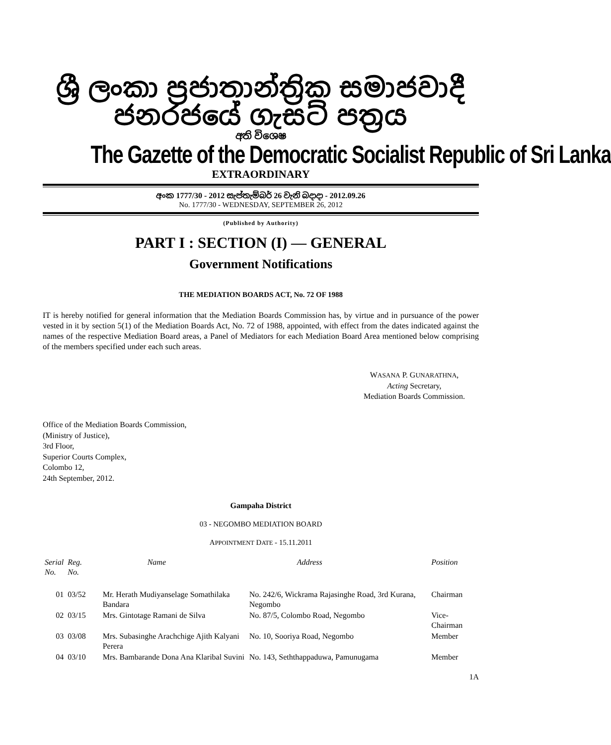ශ්‍රී ලංකා ප්‍රජාතාන්ත්‍රික සමාජවාදී ජනරජයේ ගැසට් පත්‍රය
අති විශෙෂ
The Gazette of the Democratic Socialist Republic of Sri Lanka
EXTRAORDINARY
අංක 1777/30 - 2012 සැප්තැම්බර් 26 වැනි බදාදා - 2012.09.26
No. 1777/30 - WEDNESDAY, SEPTEMBER 26, 2012
(Published by Authority)
PART I : SECTION (I) — GENERAL
Government Notifications
THE MEDIATION BOARDS ACT, No. 72 OF 1988
IT is hereby notified for general information that the Mediation Boards Commission has, by virtue and in pursuance of the power vested in it by section 5(1) of the Mediation Boards Act, No. 72 of 1988, appointed, with effect from the dates indicated against the names of the respective Mediation Board areas, a Panel of Mediators for each Mediation Board Area mentioned below comprising of the members specified under each such areas.
WASANA P. GUNARATHNA,
Acting Secretary,
Mediation Boards Commission.
Office of the Mediation Boards Commission,
(Ministry of Justice),
3rd Floor,
Superior Courts Complex,
Colombo 12,
24th September, 2012.
Gampaha District
03 - NEGOMBO MEDIATION BOARD
APPOINTMENT DATE - 15.11.2011
| Serial No. | Reg. No. | Name | Address | Position |
| --- | --- | --- | --- | --- |
| 01 | 03/52 | Mr. Herath Mudiyanselage Somathilaka Bandara | No. 242/6, Wickrama Rajasinghe Road, 3rd Kurana, Negombo | Chairman |
| 02 | 03/15 | Mrs. Gintotage Ramani de Silva | No. 87/5, Colombo Road, Negombo | Vice-Chairman |
| 03 | 03/08 | Mrs. Subasinghe Arachchige Ajith Kalyani Perera | No. 10, Sooriya Road, Negombo | Member |
| 04 | 03/10 | Mrs. Bambarande Dona Ana Klaribal Suvini | No. 143, Seththappaduwa, Pamunugama | Member |
1A